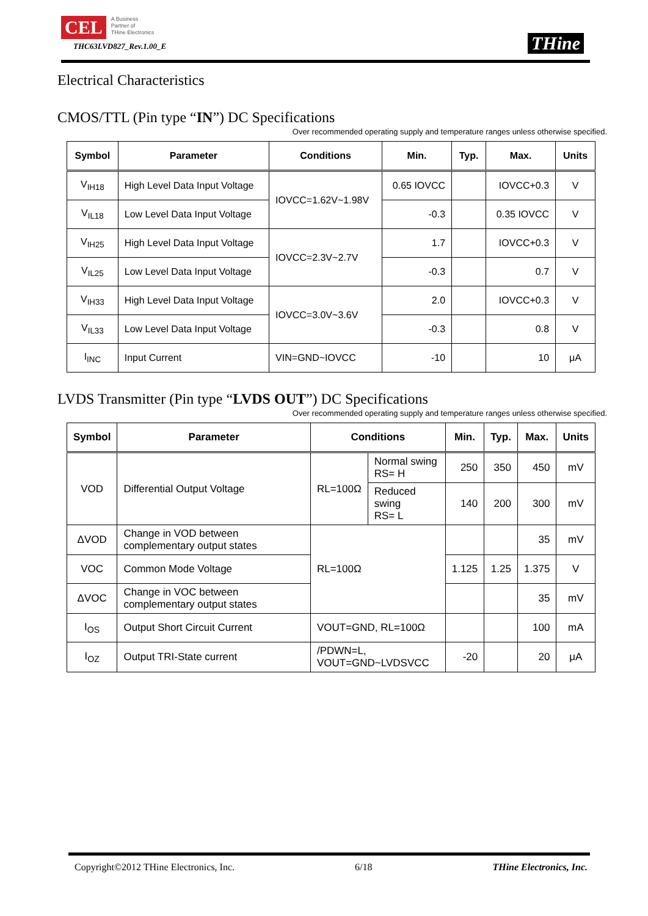CEL A Business
Partner of
THine Electronics
THC63LVD827_Rev.1.00_E
THine
Electrical Characteristics
CMOS/TTL (Pin type “IN”) DC Specifications
Over recommended operating supply and temperature ranges unless otherwise specified.
| Symbol | Parameter | Conditions | Min. | Typ. | Max. | Units |
| --- | --- | --- | --- | --- | --- | --- |
| V<sub>IH18</sub> | High Level Data Input Voltage | IOVCC=1.62V~1.98V | 0.65 IOVCC | | IOVCC+0.3 | V |
| V<sub>IL18</sub> | Low Level Data Input Voltage | | -0.3 | | 0.35 IOVCC | V |
| V<sub>IH25</sub> | High Level Data Input Voltage | IOVCC=2.3V~2.7V | 1.7 | | IOVCC+0.3 | V |
| V<sub>IL25</sub> | Low Level Data Input Voltage | | -0.3 | | 0.7 | V |
| V<sub>IH33</sub> | High Level Data Input Voltage | IOVCC=3.0V~3.6V | 2.0 | | IOVCC+0.3 | V |
| V<sub>IL33</sub> | Low Level Data Input Voltage | | -0.3 | | 0.8 | V |
| I<sub>INC</sub> | Input Current | VIN=GND~IOVCC | -10 | | 10 | μA |
LVDS Transmitter (Pin type “LVDS OUT”) DC Specifications
Over recommended operating supply and temperature ranges unless otherwise specified.
| Symbol | Parameter | Conditions | | Min. | Typ. | Max. | Units |
| --- | --- | --- | --- | --- | --- | --- | --- |
| VOD | Differential Output Voltage | RL=100Ω | Normal swing RS= H | 250 | 350 | 450 | mV |
| | | | Reduced swing RS= L | 140 | 200 | 300 | mV |
| ΔVOD | Change in VOD between complementary output states | RL=100Ω | | | | 35 | mV |
| VOC | Common Mode Voltage | | | 1.125 | 1.25 | 1.375 | V |
| ΔVOC | Change in VOC between complementary output states | | | | | 35 | mV |
| I<sub>OS</sub> | Output Short Circuit Current | VOUT=GND, RL=100Ω | | | | 100 | mA |
| I<sub>OZ</sub> | Output TRI-State current | /PDWN=L, VOUT=GND~LVDSVCC | | -20 | | 20 | μA |
Copyright©2012 THine Electronics, Inc. 6/18 THine Electronics, Inc.